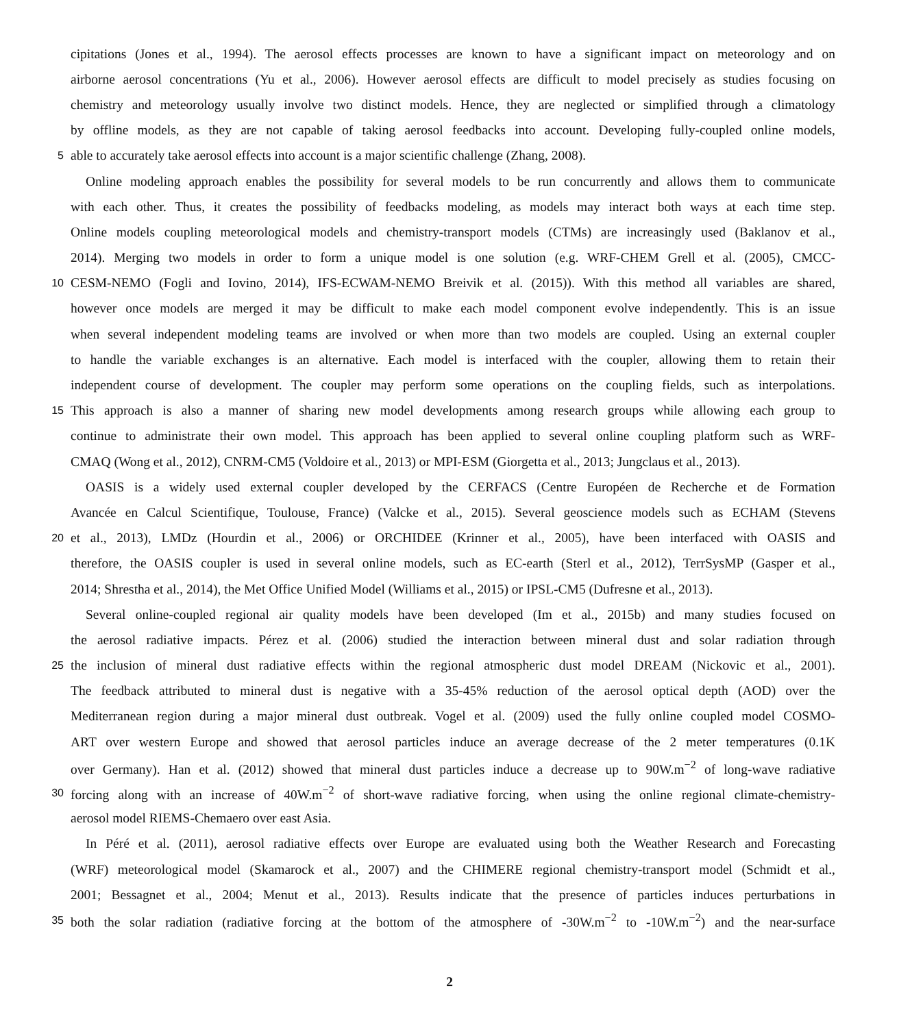cipitations (Jones et al., 1994). The aerosol effects processes are known to have a significant impact on meteorology and on
airborne aerosol concentrations (Yu et al., 2006). However aerosol effects are difficult to model precisely as studies focusing on
chemistry and meteorology usually involve two distinct models. Hence, they are neglected or simplified through a climatology
by offline models, as they are not capable of taking aerosol feedbacks into account. Developing fully-coupled online models,
5 able to accurately take aerosol effects into account is a major scientific challenge (Zhang, 2008).
Online modeling approach enables the possibility for several models to be run concurrently and allows them to communicate
with each other. Thus, it creates the possibility of feedbacks modeling, as models may interact both ways at each time step.
Online models coupling meteorological models and chemistry-transport models (CTMs) are increasingly used (Baklanov et al.,
2014). Merging two models in order to form a unique model is one solution (e.g. WRF-CHEM Grell et al. (2005), CMCC-
10 CESM-NEMO (Fogli and Iovino, 2014), IFS-ECWAM-NEMO Breivik et al. (2015)). With this method all variables are shared,
however once models are merged it may be difficult to make each model component evolve independently. This is an issue
when several independent modeling teams are involved or when more than two models are coupled. Using an external coupler
to handle the variable exchanges is an alternative. Each model is interfaced with the coupler, allowing them to retain their
independent course of development. The coupler may perform some operations on the coupling fields, such as interpolations.
15 This approach is also a manner of sharing new model developments among research groups while allowing each group to
continue to administrate their own model. This approach has been applied to several online coupling platform such as WRF-
CMAQ (Wong et al., 2012), CNRM-CM5 (Voldoire et al., 2013) or MPI-ESM (Giorgetta et al., 2013; Jungclaus et al., 2013).
OASIS is a widely used external coupler developed by the CERFACS (Centre Européen de Recherche et de Formation
Avancée en Calcul Scientifique, Toulouse, France) (Valcke et al., 2015). Several geoscience models such as ECHAM (Stevens
20 et al., 2013), LMDz (Hourdin et al., 2006) or ORCHIDEE (Krinner et al., 2005), have been interfaced with OASIS and
therefore, the OASIS coupler is used in several online models, such as EC-earth (Sterl et al., 2012), TerrSysMP (Gasper et al.,
2014; Shrestha et al., 2014), the Met Office Unified Model (Williams et al., 2015) or IPSL-CM5 (Dufresne et al., 2013).
Several online-coupled regional air quality models have been developed (Im et al., 2015b) and many studies focused on
the aerosol radiative impacts. Pérez et al. (2006) studied the interaction between mineral dust and solar radiation through
25 the inclusion of mineral dust radiative effects within the regional atmospheric dust model DREAM (Nickovic et al., 2001).
The feedback attributed to mineral dust is negative with a 35-45% reduction of the aerosol optical depth (AOD) over the
Mediterranean region during a major mineral dust outbreak. Vogel et al. (2009) used the fully online coupled model COSMO-
ART over western Europe and showed that aerosol particles induce an average decrease of the 2 meter temperatures (0.1K
over Germany). Han et al. (2012) showed that mineral dust particles induce a decrease up to 90W.m<sup>−2</sup> of long-wave radiative
30 forcing along with an increase of 40W.m<sup>−2</sup> of short-wave radiative forcing, when using the online regional climate-chemistry-
aerosol model RIEMS-Chemaero over east Asia.
In Péré et al. (2011), aerosol radiative effects over Europe are evaluated using both the Weather Research and Forecasting
(WRF) meteorological model (Skamarock et al., 2007) and the CHIMERE regional chemistry-transport model (Schmidt et al.,
2001; Bessagnet et al., 2004; Menut et al., 2013). Results indicate that the presence of particles induces perturbations in
35 both the solar radiation (radiative forcing at the bottom of the atmosphere of -30W.m<sup>−2</sup> to -10W.m<sup>−2</sup>) and the near-surface
2